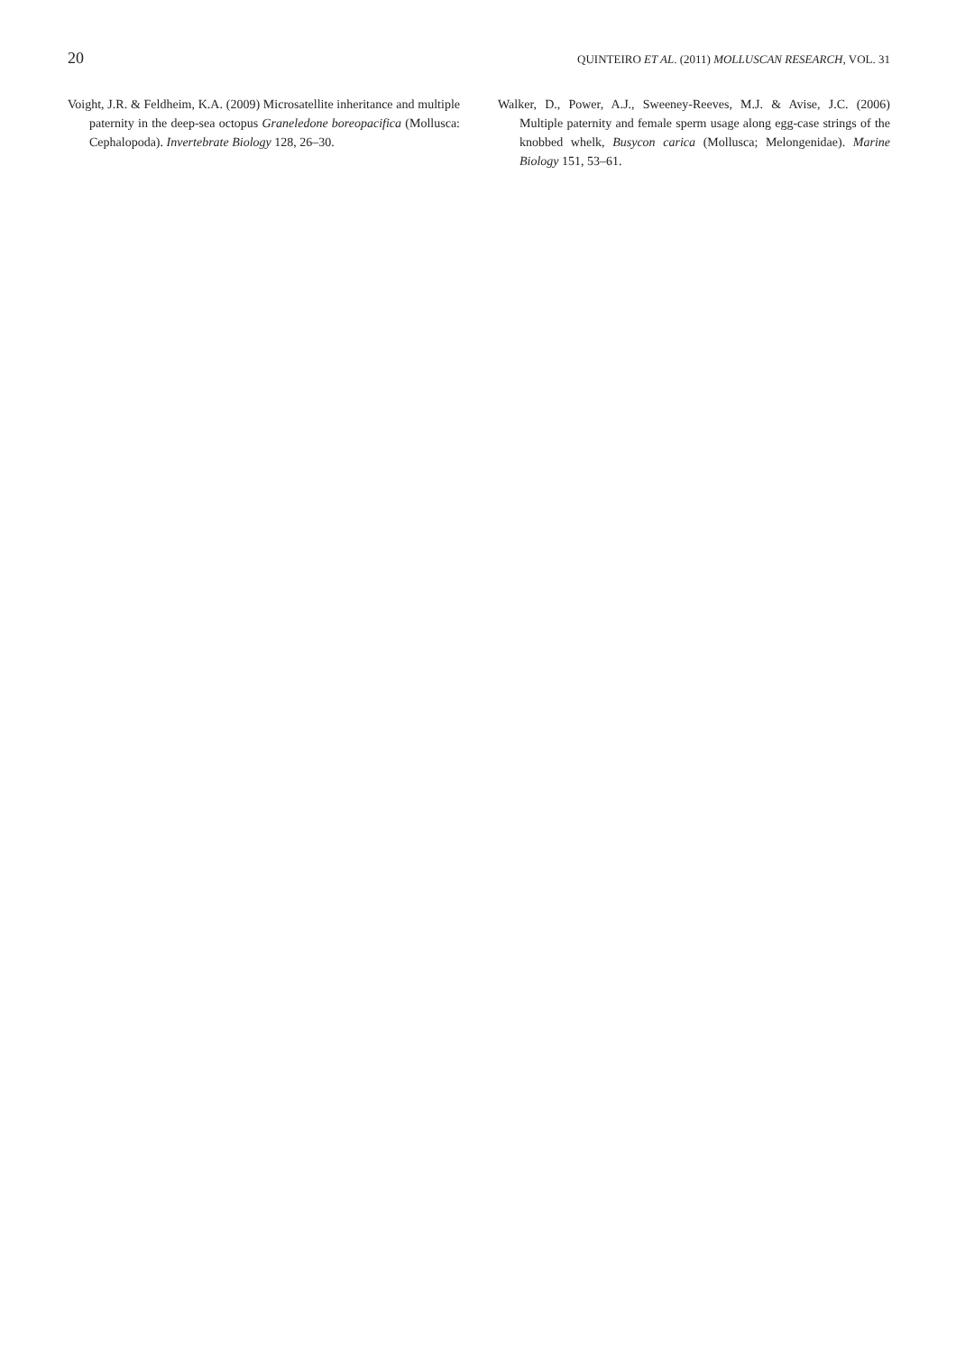20 QUINTEIRO ET AL. (2011) MOLLUSCAN RESEARCH, VOL. 31
Voight, J.R. & Feldheim, K.A. (2009) Microsatellite inheritance and multiple paternity in the deep-sea octopus Graneledone boreopacifica (Mollusca: Cephalopoda). Invertebrate Biology 128, 26–30.
Walker, D., Power, A.J., Sweeney-Reeves, M.J. & Avise, J.C. (2006) Multiple paternity and female sperm usage along egg-case strings of the knobbed whelk, Busycon carica (Mollusca; Melongenidae). Marine Biology 151, 53–61.